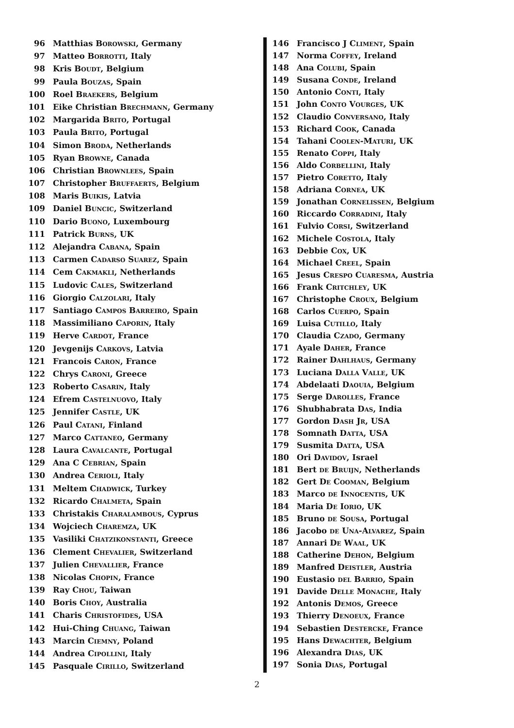96 Matthias Borowski, Germany
97 Matteo Borrotti, Italy
98 Kris Boudt, Belgium
99 Paula Bouzas, Spain
100 Roel Braekers, Belgium
101 Eike Christian Brechmann, Germany
102 Margarida Brito, Portugal
103 Paula Brito, Portugal
104 Simon Broda, Netherlands
105 Ryan Browne, Canada
106 Christian Brownlees, Spain
107 Christopher Bruffaerts, Belgium
108 Maris Buikis, Latvia
109 Daniel Buncic, Switzerland
110 Dario Buono, Luxembourg
111 Patrick Burns, UK
112 Alejandra Cabana, Spain
113 Carmen Cadarso Suarez, Spain
114 Cem Cakmakli, Netherlands
115 Ludovic Cales, Switzerland
116 Giorgio Calzolari, Italy
117 Santiago Campos Barreiro, Spain
118 Massimiliano Caporin, Italy
119 Herve Cardot, France
120 Jevgenijs Carkovs, Latvia
121 Francois Caron, France
122 Chrys Caroni, Greece
123 Roberto Casarin, Italy
124 Efrem Castelnuovo, Italy
125 Jennifer Castle, UK
126 Paul Catani, Finland
127 Marco Cattaneo, Germany
128 Laura Cavalcante, Portugal
129 Ana C Cebrian, Spain
130 Andrea Cerioli, Italy
131 Meltem Chadwick, Turkey
132 Ricardo Chalmeta, Spain
133 Christakis Charalambous, Cyprus
134 Wojciech Charemza, UK
135 Vasiliki Chatzikonstanti, Greece
136 Clement Chevalier, Switzerland
137 Julien Chevallier, France
138 Nicolas Chopin, France
139 Ray Chou, Taiwan
140 Boris Choy, Australia
141 Charis Christofides, USA
142 Hui-Ching Chuang, Taiwan
143 Marcin Ciemny, Poland
144 Andrea Cipollini, Italy
145 Pasquale Cirillo, Switzerland
146 Francisco J Climent, Spain
147 Norma Coffey, Ireland
148 Ana Colubi, Spain
149 Susana Conde, Ireland
150 Antonio Conti, Italy
151 John Conto Vourges, UK
152 Claudio Conversano, Italy
153 Richard Cook, Canada
154 Tahani Coolen-Maturi, UK
155 Renato Coppi, Italy
156 Aldo Corbellini, Italy
157 Pietro Coretto, Italy
158 Adriana Cornea, UK
159 Jonathan Cornelissen, Belgium
160 Riccardo Corradini, Italy
161 Fulvio Corsi, Switzerland
162 Michele Costola, Italy
163 Debbie Cox, UK
164 Michael Creel, Spain
165 Jesus Crespo Cuaresma, Austria
166 Frank Critchley, UK
167 Christophe Croux, Belgium
168 Carlos Cuerpo, Spain
169 Luisa Cutillo, Italy
170 Claudia Czado, Germany
171 Ayale Daher, France
172 Rainer Dahlhaus, Germany
173 Luciana Dalla Valle, UK
174 Abdelaati Daouia, Belgium
175 Serge Darolles, France
176 Shubhabrata Das, India
177 Gordon Dash Jr, USA
178 Somnath Datta, USA
179 Susmita Datta, USA
180 Ori Davidov, Israel
181 Bert de Bruijn, Netherlands
182 Gert De Cooman, Belgium
183 Marco de Innocentis, UK
184 Maria De Iorio, UK
185 Bruno de Sousa, Portugal
186 Jacobo de Una-Alvarez, Spain
187 Annari De Waal, UK
188 Catherine Dehon, Belgium
189 Manfred Deistler, Austria
190 Eustasio del Barrio, Spain
191 Davide Delle Monache, Italy
192 Antonis Demos, Greece
193 Thierry Denoeux, France
194 Sebastien Destercke, France
195 Hans Dewachter, Belgium
196 Alexandra Dias, UK
197 Sonia Dias, Portugal
2